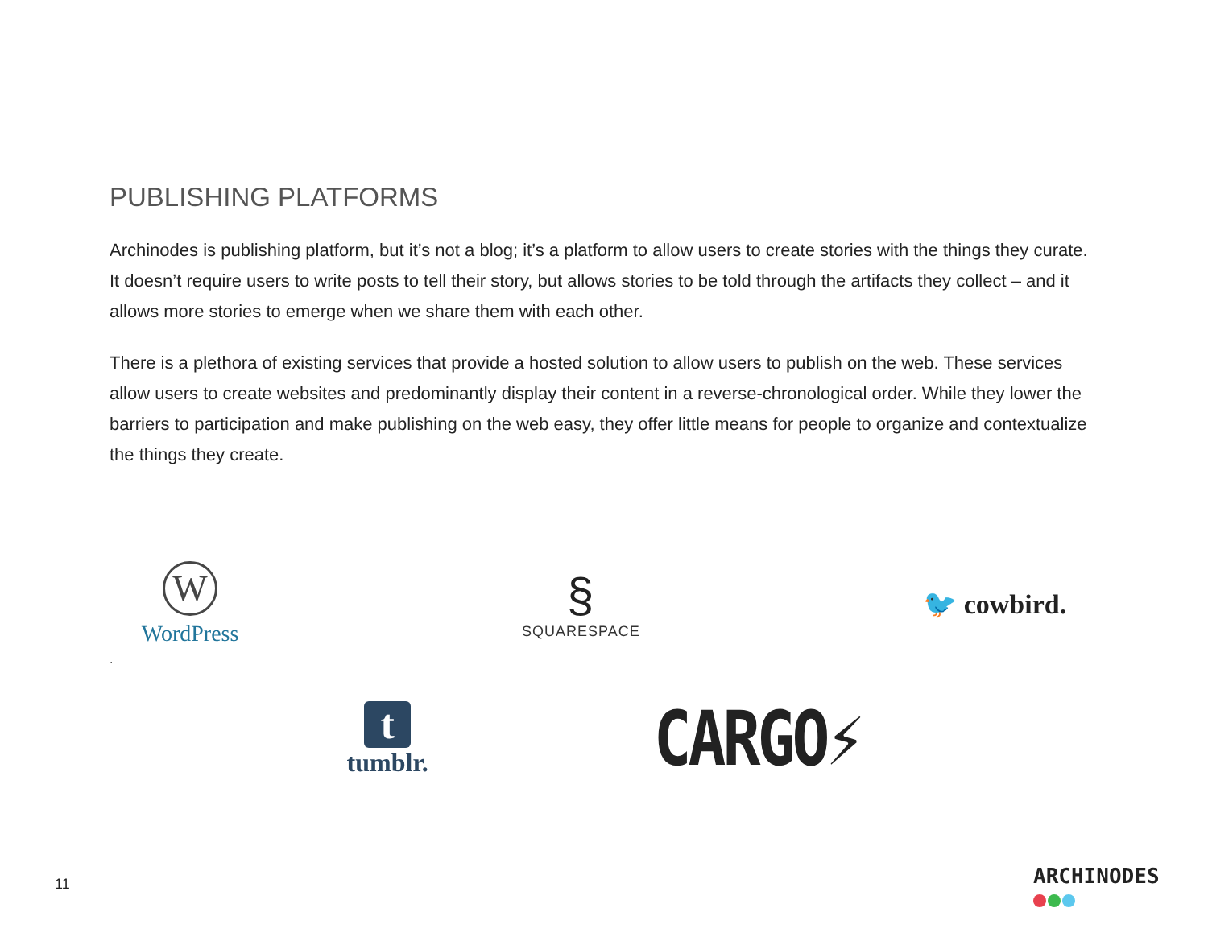PUBLISHING PLATFORMS
Archinodes is publishing platform, but it’s not a blog; it’s a platform to allow users to create stories with the things they curate. It doesn’t require users to write posts to tell their story, but allows stories to be told through the artifacts they collect – and it allows more stories to emerge when we share them with each other.
There is a plethora of existing services that provide a hosted solution to allow users to publish on the web. These services allow users to create websites and predominantly display their content in a reverse-chronological order. While they lower the barriers to participation and make publishing on the web easy, they offer little means for people to organize and contextualize the things they create.
W
WordPress
§
SQUARESPACE
🐦 cowbird.
.
t
tumblr.
CARGO⚡
11 ARCHINODES